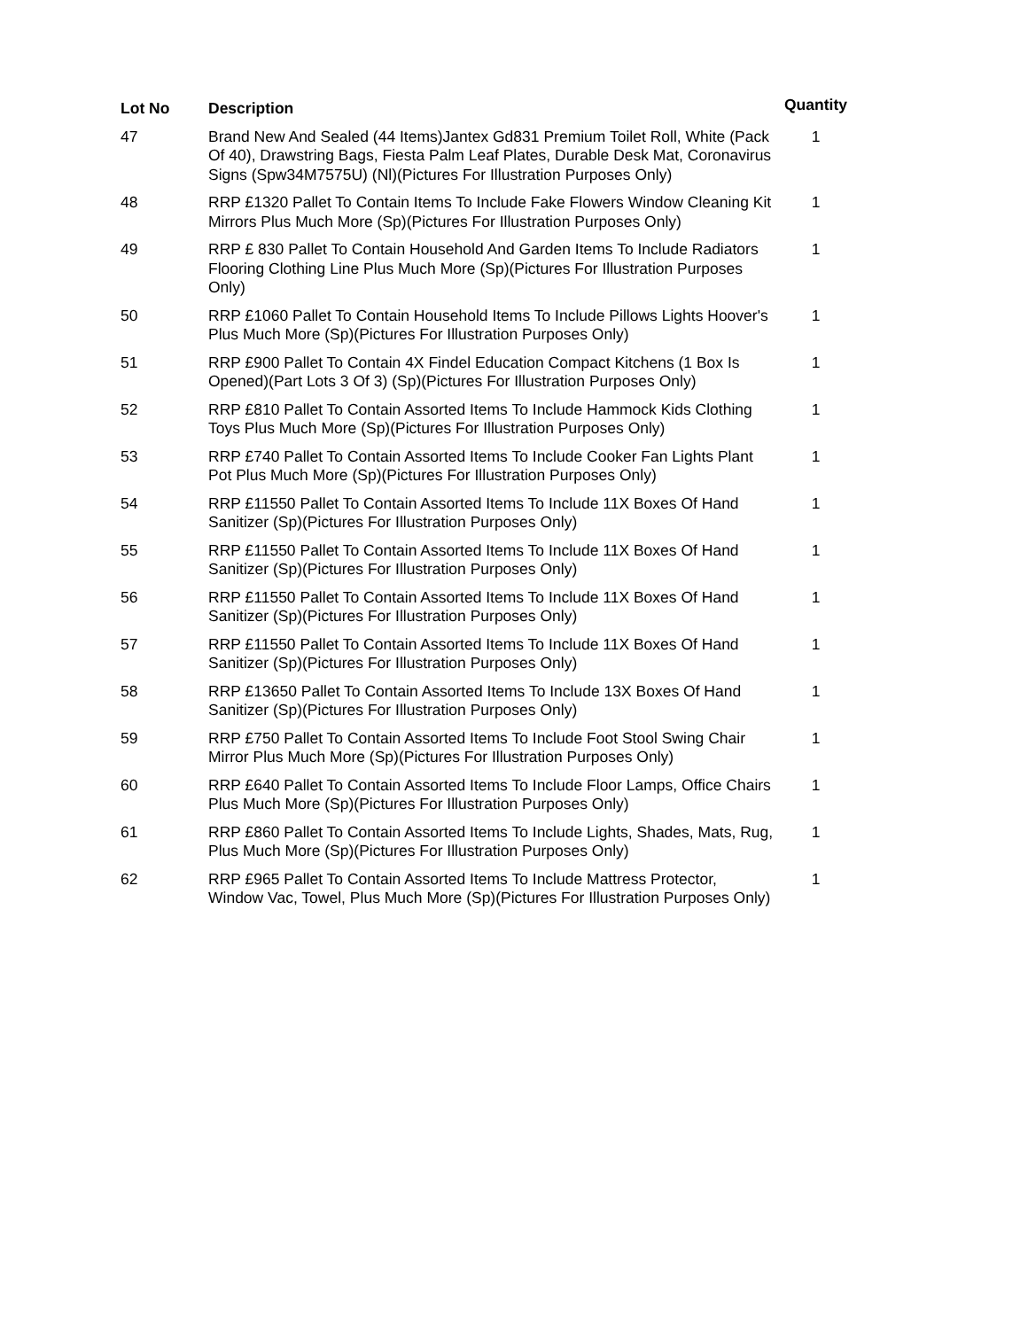| Lot No | Description | Quantity |
| --- | --- | --- |
| 47 | Brand New And Sealed (44 Items)Jantex Gd831 Premium Toilet Roll, White (Pack Of 40), Drawstring Bags, Fiesta Palm Leaf Plates, Durable Desk Mat, Coronavirus Signs (Spw34M7575U) (Nl)(Pictures For Illustration Purposes Only) | 1 |
| 48 | RRP £1320 Pallet To Contain Items To Include Fake Flowers Window Cleaning Kit Mirrors Plus Much More (Sp)(Pictures For Illustration Purposes Only) | 1 |
| 49 | RRP £ 830 Pallet To Contain Household And Garden Items To Include Radiators Flooring Clothing Line Plus Much More (Sp)(Pictures For Illustration Purposes Only) | 1 |
| 50 | RRP £1060 Pallet To Contain Household Items To Include Pillows Lights Hoover's Plus Much More (Sp)(Pictures For Illustration Purposes Only) | 1 |
| 51 | RRP £900 Pallet To Contain 4X Findel Education Compact Kitchens (1 Box Is Opened)(Part Lots 3 Of 3) (Sp)(Pictures For Illustration Purposes Only) | 1 |
| 52 | RRP £810 Pallet To Contain Assorted Items To Include Hammock Kids Clothing Toys Plus Much More (Sp)(Pictures For Illustration Purposes Only) | 1 |
| 53 | RRP £740 Pallet To Contain Assorted Items To Include Cooker Fan Lights Plant Pot Plus Much More (Sp)(Pictures For Illustration Purposes Only) | 1 |
| 54 | RRP £11550 Pallet To Contain Assorted Items To Include 11X Boxes Of Hand Sanitizer (Sp)(Pictures For Illustration Purposes Only) | 1 |
| 55 | RRP £11550 Pallet To Contain Assorted Items To Include 11X Boxes Of Hand Sanitizer (Sp)(Pictures For Illustration Purposes Only) | 1 |
| 56 | RRP £11550 Pallet To Contain Assorted Items To Include 11X Boxes Of Hand Sanitizer (Sp)(Pictures For Illustration Purposes Only) | 1 |
| 57 | RRP £11550 Pallet To Contain Assorted Items To Include 11X Boxes Of Hand Sanitizer (Sp)(Pictures For Illustration Purposes Only) | 1 |
| 58 | RRP £13650 Pallet To Contain Assorted Items To Include 13X Boxes Of Hand Sanitizer (Sp)(Pictures For Illustration Purposes Only) | 1 |
| 59 | RRP £750 Pallet To Contain Assorted Items To Include Foot Stool Swing Chair Mirror Plus Much More (Sp)(Pictures For Illustration Purposes Only) | 1 |
| 60 | RRP £640 Pallet To Contain Assorted Items To Include Floor Lamps, Office Chairs Plus Much More (Sp)(Pictures For Illustration Purposes Only) | 1 |
| 61 | RRP £860 Pallet To Contain Assorted Items To Include Lights, Shades, Mats, Rug, Plus Much More (Sp)(Pictures For Illustration Purposes Only) | 1 |
| 62 | RRP £965 Pallet To Contain Assorted Items To Include Mattress Protector, Window Vac, Towel, Plus Much More (Sp)(Pictures For Illustration Purposes Only) | 1 |